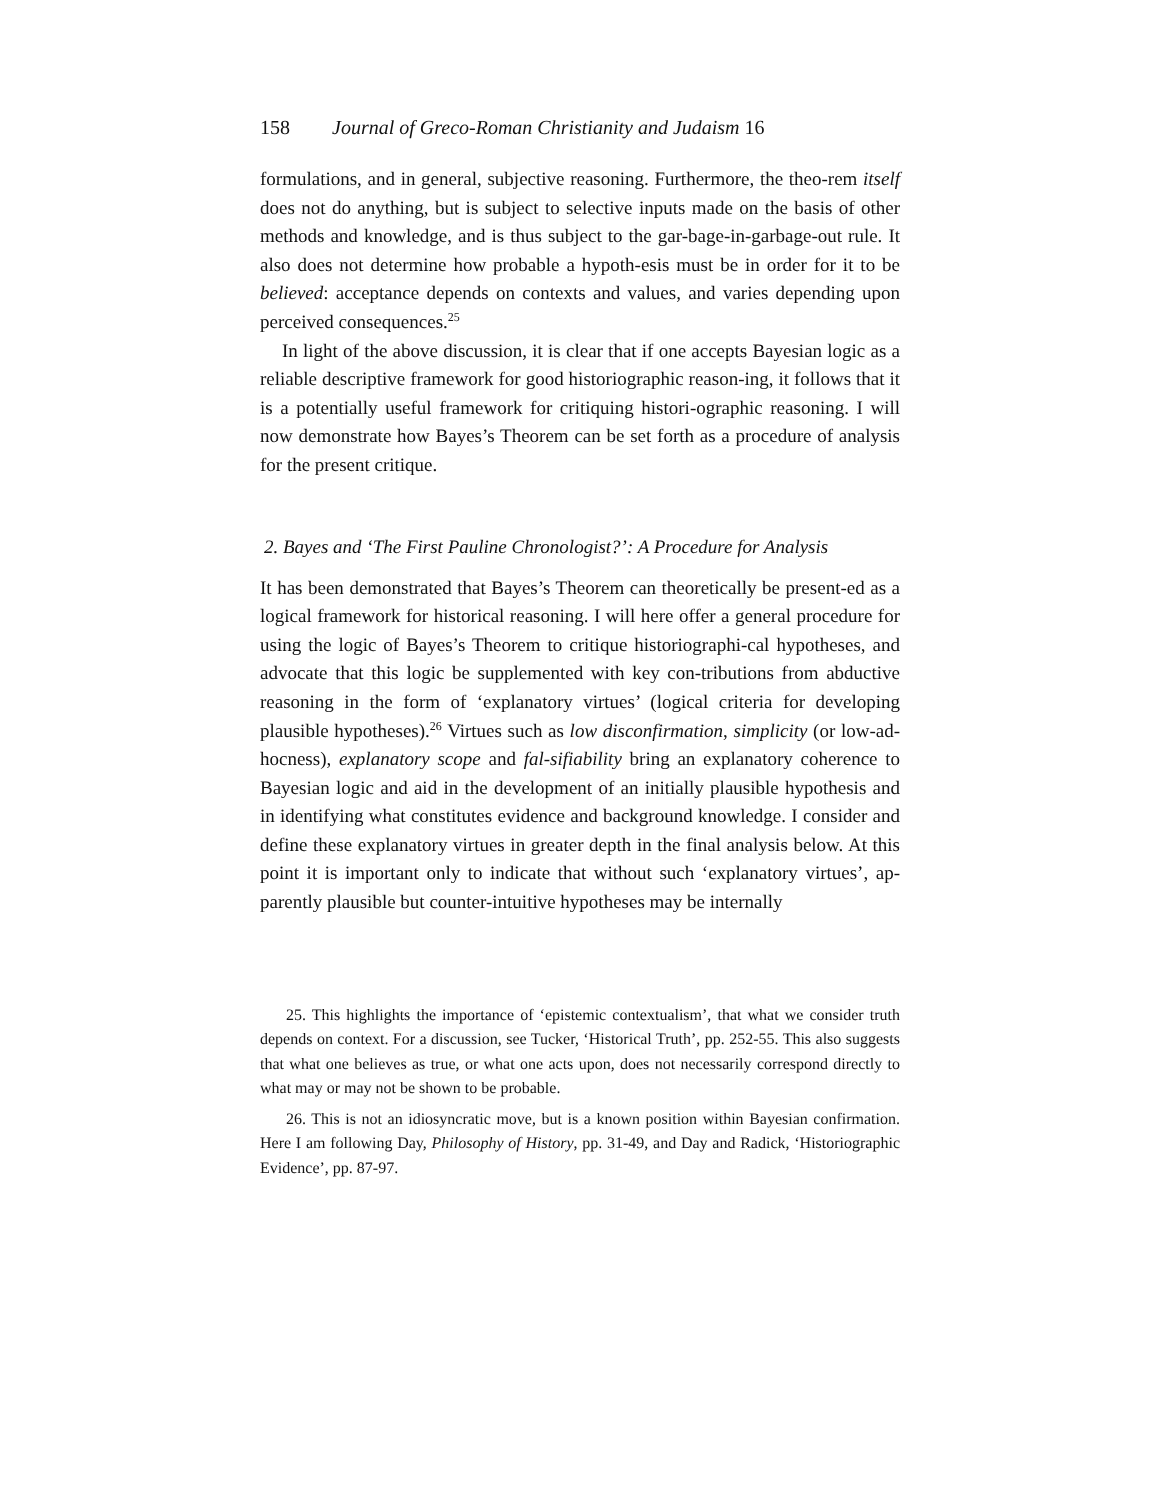158 Journal of Greco-Roman Christianity and Judaism 16
formulations, and in general, subjective reasoning. Furthermore, the theo-rem itself does not do anything, but is subject to selective inputs made on the basis of other methods and knowledge, and is thus subject to the gar-bage-in-garbage-out rule. It also does not determine how probable a hypoth-esis must be in order for it to be believed: acceptance depends on contexts and values, and varies depending upon perceived consequences.<sup>25</sup>
In light of the above discussion, it is clear that if one accepts Bayesian logic as a reliable descriptive framework for good historiographic reason-ing, it follows that it is a potentially useful framework for critiquing histori-ographic reasoning. I will now demonstrate how Bayes’s Theorem can be set forth as a procedure of analysis for the present critique.
2. Bayes and ‘The First Pauline Chronologist?’: A Procedure for Analysis
It has been demonstrated that Bayes’s Theorem can theoretically be present-ed as a logical framework for historical reasoning. I will here offer a general procedure for using the logic of Bayes’s Theorem to critique historiographi-cal hypotheses, and advocate that this logic be supplemented with key con-tributions from abductive reasoning in the form of ‘explanatory virtues’ (logical criteria for developing plausible hypotheses).<sup>26</sup> Virtues such as low disconfirmation, simplicity (or low-ad-hocness), explanatory scope and fal-sifiability bring an explanatory coherence to Bayesian logic and aid in the development of an initially plausible hypothesis and in identifying what constitutes evidence and background knowledge. I consider and define these explanatory virtues in greater depth in the final analysis below. At this point it is important only to indicate that without such ‘explanatory virtues’, ap-parently plausible but counter-intuitive hypotheses may be internally
25. This highlights the importance of ‘epistemic contextualism’, that what we consider truth depends on context. For a discussion, see Tucker, ‘Historical Truth’, pp. 252-55. This also suggests that what one believes as true, or what one acts upon, does not necessarily correspond directly to what may or may not be shown to be probable.
26. This is not an idiosyncratic move, but is a known position within Bayesian confirmation. Here I am following Day, Philosophy of History, pp. 31-49, and Day and Radick, ‘Historiographic Evidence’, pp. 87-97.